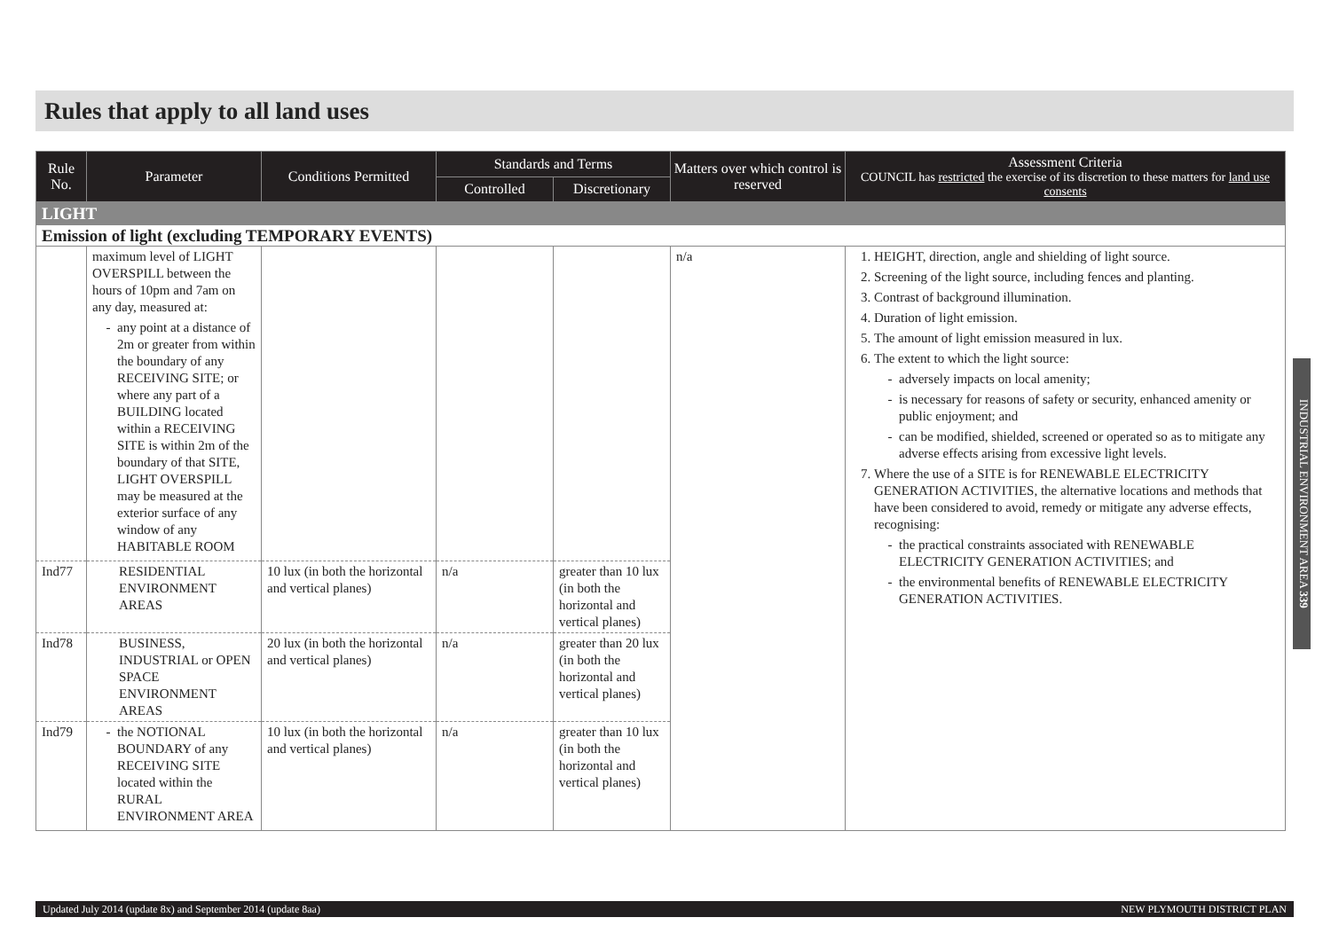Rules that apply to all land uses
| Rule No. | Parameter | Conditions Permitted | Standards and Terms | | Matters over which control is reserved | Assessment Criteria COUNCIL has restricted the exercise of its discretion to these matters for land use consents |
| --- | --- | --- | --- | --- | --- | --- |
| | | | Controlled | Discretionary | | |
| LIGHT | | | | | | |
| Emission of light (excluding TEMPORARY EVENTS) | | | | | | |
| | maximum level of LIGHT OVERSPILL between the hours of 10pm and 7am on any day, measured at: any point at a distance of 2m or greater from within the boundary of any RECEIVING SITE; or where any part of a BUILDING located within a RECEIVING SITE is within 2m of the boundary of that SITE, LIGHT OVERSPILL may be measured at the exterior surface of any window of any HABITABLE ROOM | | | | n/a | 1. HEIGHT, direction, angle and shielding of light source. 2. Screening of the light source, including fences and planting. 3. Contrast of background illumination. 4. Duration of light emission. 5. The amount of light emission measured in lux. 6. The extent to which the light source: adversely impacts on local amenity; is necessary for reasons of safety or security, enhanced amenity or public enjoyment; and can be modified, shielded, screened or operated so as to mitigate any adverse effects arising from excessive light levels. 7. Where the use of a SITE is for RENEWABLE ELECTRICITY GENERATION ACTIVITIES, the alternative locations and methods that have been considered to avoid, remedy or mitigate any adverse effects, recognising: the practical constraints associated with RENEWABLE ELECTRICITY GENERATION ACTIVITIES; and the environmental benefits of RENEWABLE ELECTRICITY GENERATION ACTIVITIES. |
| Ind77 | RESIDENTIAL ENVIRONMENT AREAS | 10 lux (in both the horizontal and vertical planes) | n/a | greater than 10 lux (in both the horizontal and vertical planes) | | |
| Ind78 | BUSINESS, INDUSTRIAL or OPEN SPACE ENVIRONMENT AREAS | 20 lux (in both the horizontal and vertical planes) | n/a | greater than 20 lux (in both the horizontal and vertical planes) | | |
| Ind79 | the NOTIONAL BOUNDARY of any RECEIVING SITE located within the RURAL ENVIRONMENT AREA | 10 lux (in both the horizontal and vertical planes) | n/a | greater than 10 lux (in both the horizontal and vertical planes) | | |
INDUSTRIAL ENVIRONMENT AREA 339
Updated July 2014 (update 8x) and September 2014 (update 8aa) NEW PLYMOUTH DISTRICT PLAN